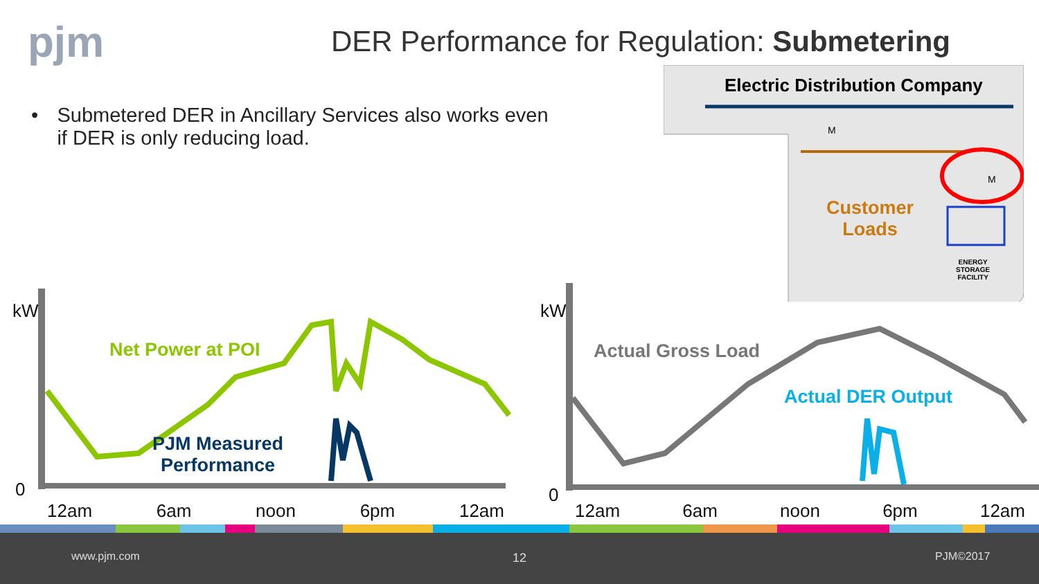pjm
DER Performance for Regulation: Submetering
• Submetered DER in Ancillary Services also works even if DER is only reducing load.
Electric Distribution Company
M
M
Customer
Loads
ENERGY
STORAGE
FACILITY
kW kW
0 0
Net Power at POI
PJM Measured
Performance
Actual Gross Load
Actual DER Output
12am 6am noon 6pm 12am 12am 6am noon 6pm 12am
www.pjm.com 12 PJM©2017